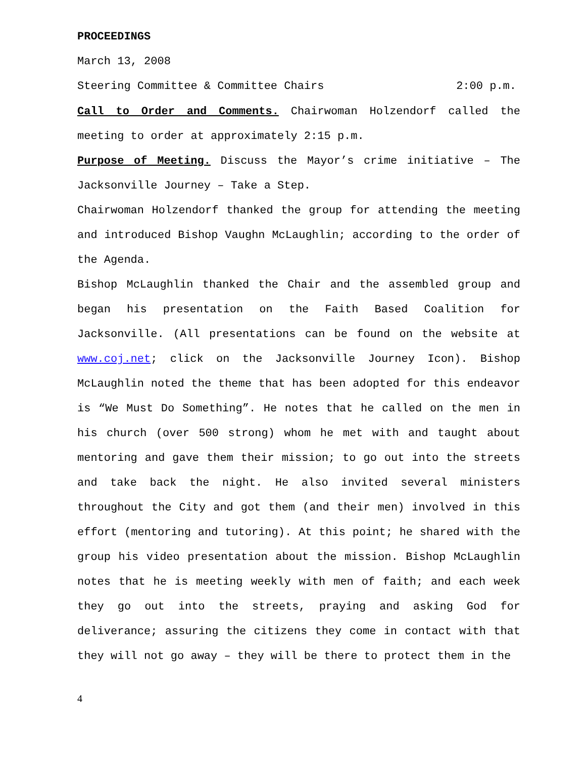PROCEEDINGS
March 13, 2008
Steering Committee & Committee Chairs 2:00 p.m.
Call to Order and Comments. Chairwoman Holzendorf called the meeting to order at approximately 2:15 p.m.
Purpose of Meeting. Discuss the Mayor’s crime initiative – The Jacksonville Journey – Take a Step.
Chairwoman Holzendorf thanked the group for attending the meeting and introduced Bishop Vaughn McLaughlin; according to the order of the Agenda.
Bishop McLaughlin thanked the Chair and the assembled group and began his presentation on the Faith Based Coalition for Jacksonville. (All presentations can be found on the website at www.coj.net; click on the Jacksonville Journey Icon). Bishop McLaughlin noted the theme that has been adopted for this endeavor is “We Must Do Something”. He notes that he called on the men in his church (over 500 strong) whom he met with and taught about mentoring and gave them their mission; to go out into the streets and take back the night. He also invited several ministers throughout the City and got them (and their men) involved in this effort (mentoring and tutoring). At this point; he shared with the group his video presentation about the mission. Bishop McLaughlin notes that he is meeting weekly with men of faith; and each week they go out into the streets, praying and asking God for deliverance; assuring the citizens they come in contact with that they will not go away – they will be there to protect them in the
4